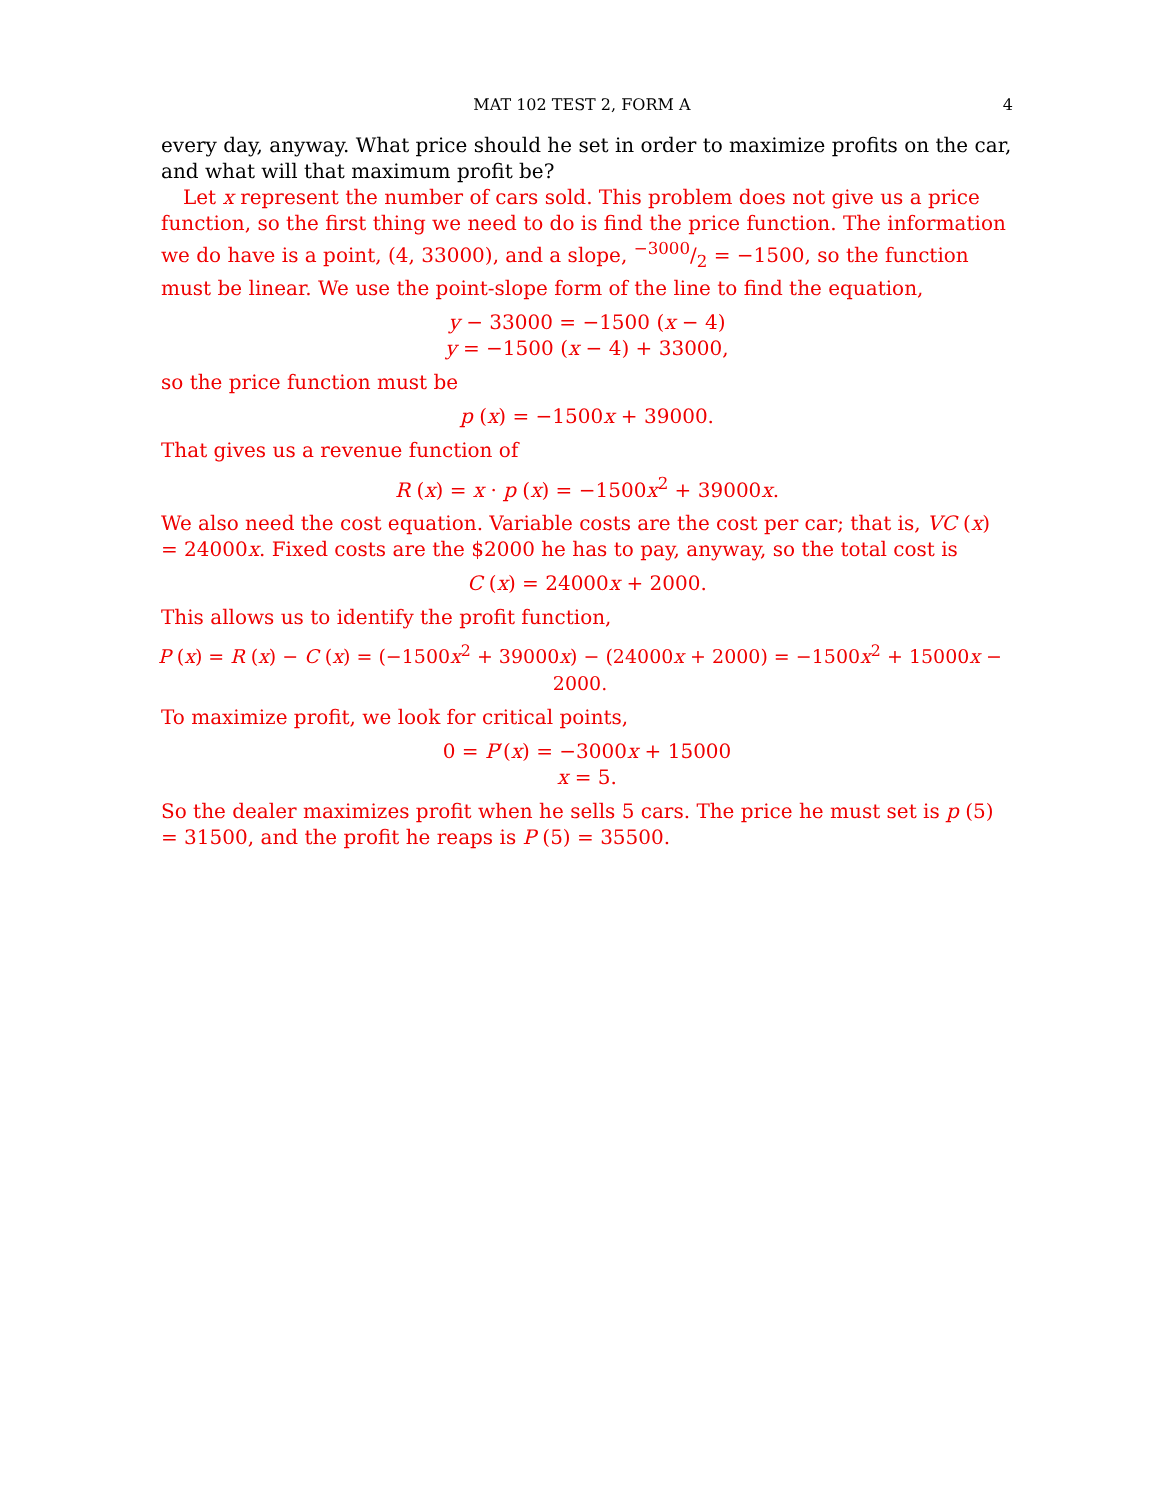MAT 102 TEST 2, FORM A 4
every day, anyway. What price should he set in order to maximize profits on the car, and what will that maximum profit be?
Let x represent the number of cars sold. This problem does not give us a price function, so the first thing we need to do is find the price function. The information we do have is a point, (4, 33000), and a slope, −3000/2 = −1500, so the function must be linear. We use the point-slope form of the line to find the equation,
y − 33000 = −1500 (x − 4)
y = −1500 (x − 4) + 33000,
so the price function must be
p (x) = −1500x + 39000.
That gives us a revenue function of
R (x) = x · p (x) = −1500x<sup>2</sup> + 39000x.
We also need the cost equation. Variable costs are the cost per car; that is, VC (x) = 24000x. Fixed costs are the $2000 he has to pay, anyway, so the total cost is
C (x) = 24000x + 2000.
This allows us to identify the profit function,
P (x) = R (x) − C (x) = (−1500x<sup>2</sup> + 39000x) − (24000x + 2000) = −1500x<sup>2</sup> + 15000x − 2000.
To maximize profit, we look for critical points,
0 = P′(x) = −3000x + 15000
x = 5.
So the dealer maximizes profit when he sells 5 cars. The price he must set is p (5) = 31500, and the profit he reaps is P (5) = 35500.